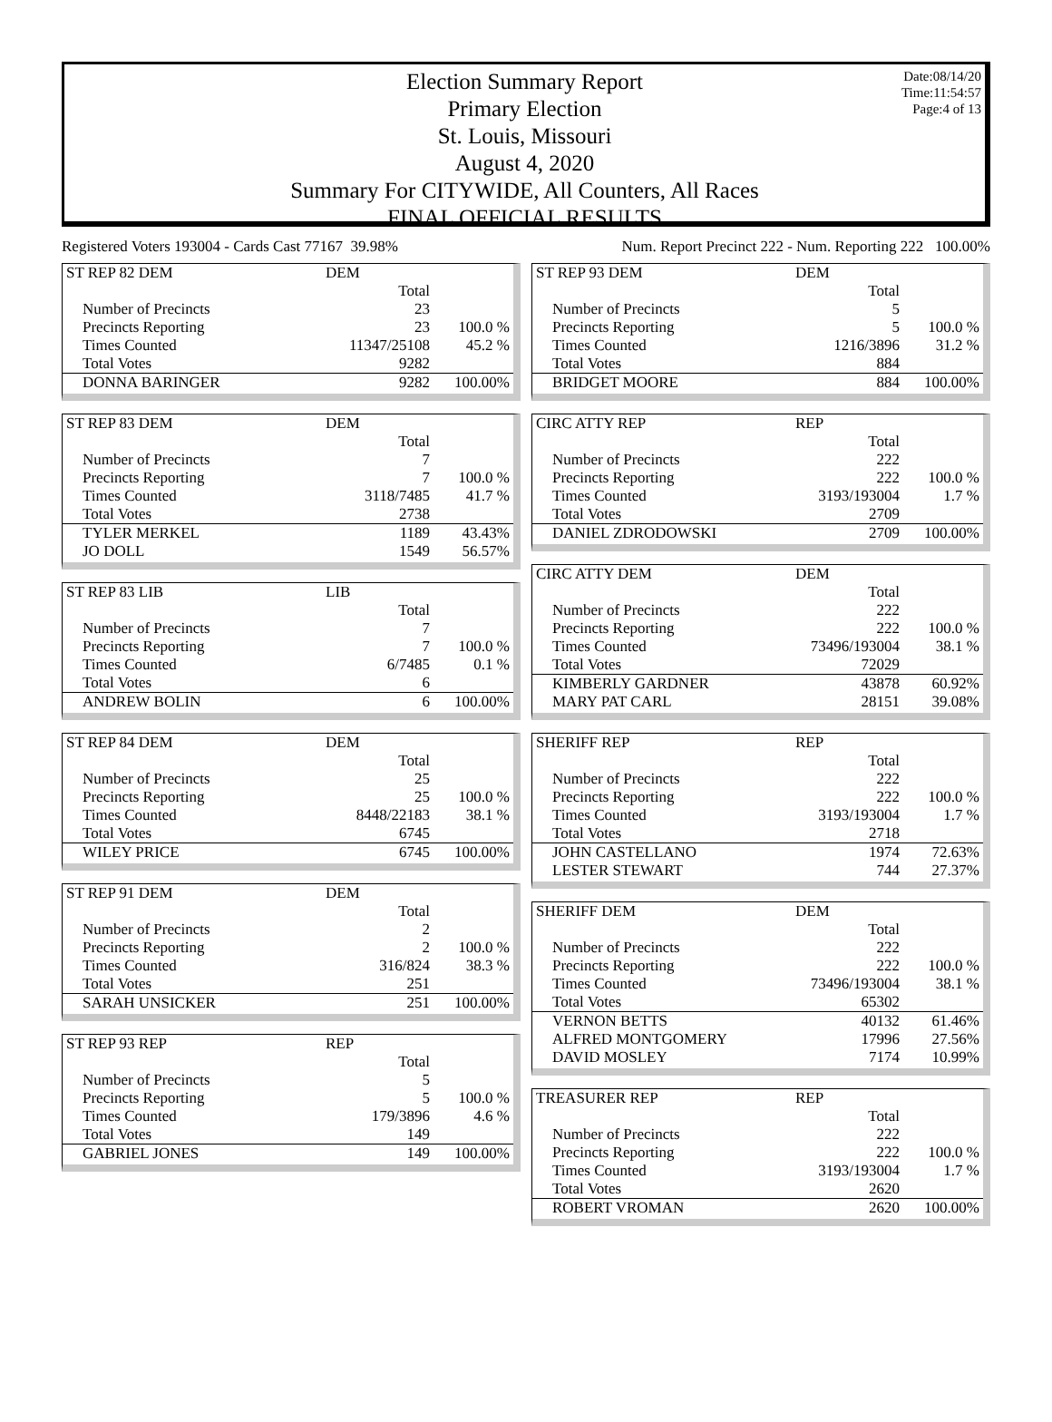Date:08/14/20
Time:11:54:57
Page:4 of 13
Election Summary Report
Primary Election
St. Louis, Missouri
August 4, 2020
Summary For CITYWIDE, All Counters, All Races
FINAL OFFICIAL RESULTS
Registered Voters 193004 - Cards Cast 77167 39.98% Num. Report Precinct 222 - Num. Reporting 222 100.00%
| ST REP 82 DEM | DEM | |
| | Total | |
| Number of Precincts | 23 | |
| Precincts Reporting | 23 | 100.0 % |
| Times Counted | 11347/25108 | 45.2 % |
| Total Votes | 9282 | |
| DONNA BARINGER | 9282 | 100.00% |
| ST REP 83 DEM | DEM | |
| | Total | |
| Number of Precincts | 7 | |
| Precincts Reporting | 7 | 100.0 % |
| Times Counted | 3118/7485 | 41.7 % |
| Total Votes | 2738 | |
| TYLER MERKEL | 1189 | 43.43% |
| JO DOLL | 1549 | 56.57% |
| ST REP 83 LIB | LIB | |
| | Total | |
| Number of Precincts | 7 | |
| Precincts Reporting | 7 | 100.0 % |
| Times Counted | 6/7485 | 0.1 % |
| Total Votes | 6 | |
| ANDREW BOLIN | 6 | 100.00% |
| ST REP 84 DEM | DEM | |
| | Total | |
| Number of Precincts | 25 | |
| Precincts Reporting | 25 | 100.0 % |
| Times Counted | 8448/22183 | 38.1 % |
| Total Votes | 6745 | |
| WILEY PRICE | 6745 | 100.00% |
| ST REP 91 DEM | DEM | |
| | Total | |
| Number of Precincts | 2 | |
| Precincts Reporting | 2 | 100.0 % |
| Times Counted | 316/824 | 38.3 % |
| Total Votes | 251 | |
| SARAH UNSICKER | 251 | 100.00% |
| ST REP 93 REP | REP | |
| | Total | |
| Number of Precincts | 5 | |
| Precincts Reporting | 5 | 100.0 % |
| Times Counted | 179/3896 | 4.6 % |
| Total Votes | 149 | |
| GABRIEL JONES | 149 | 100.00% |
| ST REP 93 DEM | DEM | |
| | Total | |
| Number of Precincts | 5 | |
| Precincts Reporting | 5 | 100.0 % |
| Times Counted | 1216/3896 | 31.2 % |
| Total Votes | 884 | |
| BRIDGET MOORE | 884 | 100.00% |
| CIRC ATTY REP | REP | |
| | Total | |
| Number of Precincts | 222 | |
| Precincts Reporting | 222 | 100.0 % |
| Times Counted | 3193/193004 | 1.7 % |
| Total Votes | 2709 | |
| DANIEL ZDRODOWSKI | 2709 | 100.00% |
| CIRC ATTY DEM | DEM | |
| | Total | |
| Number of Precincts | 222 | |
| Precincts Reporting | 222 | 100.0 % |
| Times Counted | 73496/193004 | 38.1 % |
| Total Votes | 72029 | |
| KIMBERLY GARDNER | 43878 | 60.92% |
| MARY PAT CARL | 28151 | 39.08% |
| SHERIFF REP | REP | |
| | Total | |
| Number of Precincts | 222 | |
| Precincts Reporting | 222 | 100.0 % |
| Times Counted | 3193/193004 | 1.7 % |
| Total Votes | 2718 | |
| JOHN CASTELLANO | 1974 | 72.63% |
| LESTER STEWART | 744 | 27.37% |
| SHERIFF DEM | DEM | |
| | Total | |
| Number of Precincts | 222 | |
| Precincts Reporting | 222 | 100.0 % |
| Times Counted | 73496/193004 | 38.1 % |
| Total Votes | 65302 | |
| VERNON BETTS | 40132 | 61.46% |
| ALFRED MONTGOMERY | 17996 | 27.56% |
| DAVID MOSLEY | 7174 | 10.99% |
| TREASURER REP | REP | |
| | Total | |
| Number of Precincts | 222 | |
| Precincts Reporting | 222 | 100.0 % |
| Times Counted | 3193/193004 | 1.7 % |
| Total Votes | 2620 | |
| ROBERT VROMAN | 2620 | 100.00% |